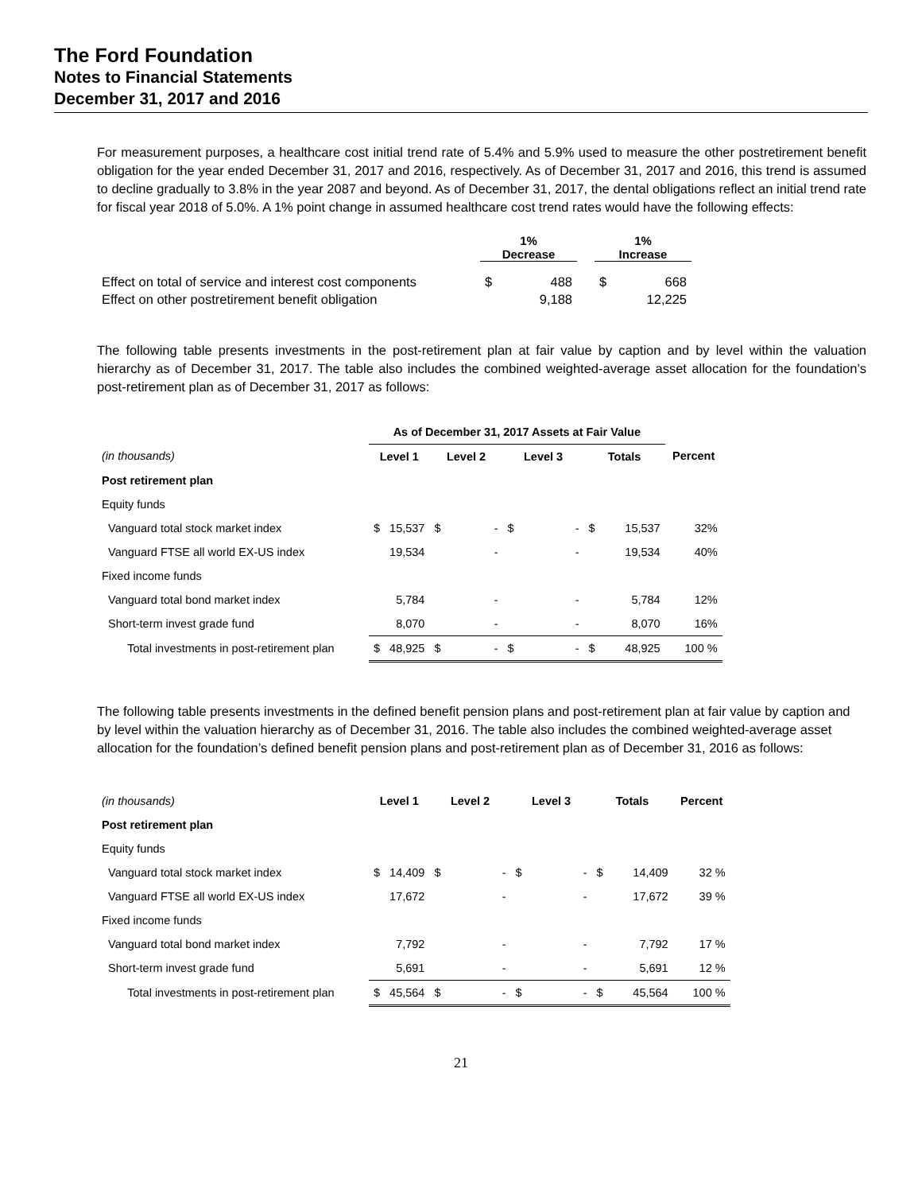The Ford Foundation
Notes to Financial Statements
December 31, 2017 and 2016
For measurement purposes, a healthcare cost initial trend rate of 5.4% and 5.9% used to measure the other postretirement benefit obligation for the year ended December 31, 2017 and 2016, respectively. As of December 31, 2017 and 2016, this trend is assumed to decline gradually to 3.8% in the year 2087 and beyond. As of December 31, 2017, the dental obligations reflect an initial trend rate for fiscal year 2018 of 5.0%. A 1% point change in assumed healthcare cost trend rates would have the following effects:
| | 1% Decrease | | | 1% Increase | |
| --- | --- | --- | --- | --- | --- |
| Effect on total of service and interest cost components | $ | 488 | | $ | 668 |
| Effect on other postretirement benefit obligation | | 9,188 | | | 12,225 |
The following table presents investments in the post-retirement plan at fair value by caption and by level within the valuation hierarchy as of December 31, 2017. The table also includes the combined weighted-average asset allocation for the foundation’s post-retirement plan as of December 31, 2017 as follows:
| | As of December 31, 2017 Assets at Fair Value | | | | | | | | |
| --- | --- | --- | --- | --- | --- | --- | --- | --- | --- |
| (in thousands) | Level 1 | | Level 2 | | Level 3 | | Totals | | Percent |
| Post retirement plan | | | | | | | | | |
| Equity funds | | | | | | | | | |
| Vanguard total stock market index | $ | 15,537 | $ | - | $ | - | $ | 15,537 | 32% |
| Vanguard FTSE all world EX-US index | | 19,534 | | - | | - | | 19,534 | 40% |
| Fixed income funds | | | | | | | | | |
| Vanguard total bond market index | | 5,784 | | - | | - | | 5,784 | 12% |
| Short-term invest grade fund | | 8,070 | | - | | - | | 8,070 | 16% |
| Total investments in post-retirement plan | $ | 48,925 | $ | - | $ | - | $ | 48,925 | 100 % |
The following table presents investments in the defined benefit pension plans and post-retirement plan at fair value by caption and by level within the valuation hierarchy as of December 31, 2016. The table also includes the combined weighted-average asset allocation for the foundation’s defined benefit pension plans and post-retirement plan as of December 31, 2016 as follows:
| (in thousands) | Level 1 | | Level 2 | | Level 3 | | Totals | | Percent |
| Post retirement plan | | | | | | | | | |
| Equity funds | | | | | | | | | |
| Vanguard total stock market index | $ | 14,409 | $ | - | $ | - | $ | 14,409 | 32 % |
| Vanguard FTSE all world EX-US index | | 17,672 | | - | | - | | 17,672 | 39 % |
| Fixed income funds | | | | | | | | | |
| Vanguard total bond market index | | 7,792 | | - | | - | | 7,792 | 17 % |
| Short-term invest grade fund | | 5,691 | | - | | - | | 5,691 | 12 % |
| Total investments in post-retirement plan | $ | 45,564 | $ | - | $ | - | $ | 45,564 | 100 % |
21